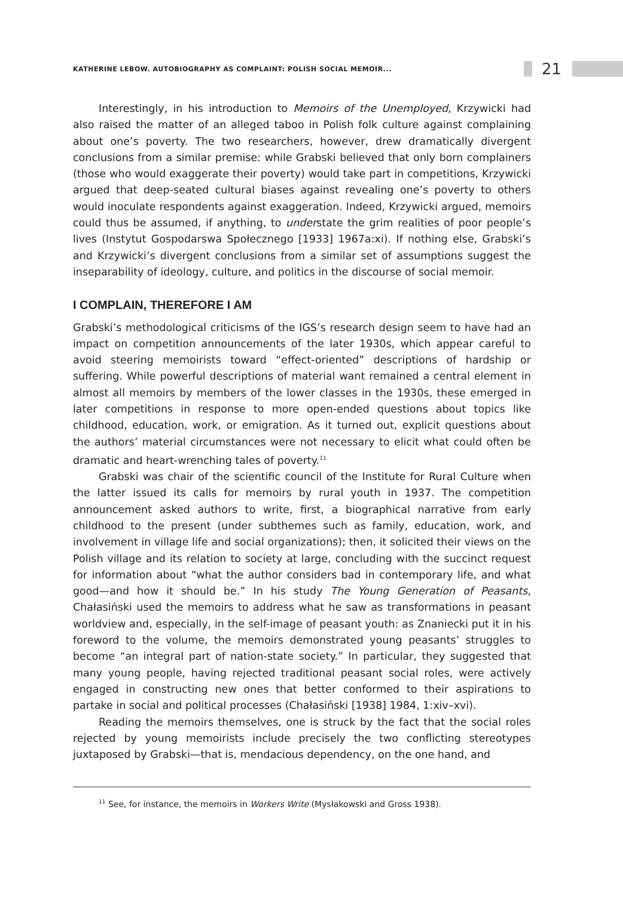KATHERINE LEBOW. AUTOBIOGRAPHY AS COMPLAINT: POLISH SOCIAL MEMOIR...
21
Interestingly, in his introduction to Memoirs of the Unemployed, Krzywicki had also raised the matter of an alleged taboo in Polish folk culture against complaining about one’s poverty. The two researchers, however, drew dramatically divergent conclusions from a similar premise: while Grabski believed that only born complainers (those who would exaggerate their poverty) would take part in competitions, Krzywicki argued that deep-seated cultural biases against revealing one’s poverty to others would inoculate respondents against exaggeration. Indeed, Krzywicki argued, memoirs could thus be assumed, if anything, to understate the grim realities of poor people’s lives (Instytut Gospodarswa Społecznego [1933] 1967a:xi). If nothing else, Grabski’s and Krzywicki’s divergent conclusions from a similar set of assumptions suggest the inseparability of ideology, culture, and politics in the discourse of social memoir.
I COMPLAIN, THEREFORE I AM
Grabski’s methodological criticisms of the IGS’s research design seem to have had an impact on competition announcements of the later 1930s, which appear careful to avoid steering memoirists toward “effect-oriented” descriptions of hardship or suffering. While powerful descriptions of material want remained a central element in almost all memoirs by members of the lower classes in the 1930s, these emerged in later competitions in response to more open-ended questions about topics like childhood, education, work, or emigration. As it turned out, explicit questions about the authors’ material circumstances were not necessary to elicit what could often be dramatic and heart-wrenching tales of poverty.<sup>11</sup>
Grabski was chair of the scientific council of the Institute for Rural Culture when the latter issued its calls for memoirs by rural youth in 1937. The competition announcement asked authors to write, first, a biographical narrative from early childhood to the present (under subthemes such as family, education, work, and involvement in village life and social organizations); then, it solicited their views on the Polish village and its relation to society at large, concluding with the succinct request for information about “what the author considers bad in contemporary life, and what good—and how it should be.” In his study The Young Generation of Peasants, Chałasiński used the memoirs to address what he saw as transformations in peasant worldview and, especially, in the self-image of peasant youth: as Znaniecki put it in his foreword to the volume, the memoirs demonstrated young peasants’ struggles to become “an integral part of nation-state society.” In particular, they suggested that many young people, having rejected traditional peasant social roles, were actively engaged in constructing new ones that better conformed to their aspirations to partake in social and political processes (Chałasiński [1938] 1984, 1:xiv–xvi).
Reading the memoirs themselves, one is struck by the fact that the social roles rejected by young memoirists include precisely the two conflicting stereotypes juxtaposed by Grabski—that is, mendacious dependency, on the one hand, and
<sup>11</sup> See, for instance, the memoirs in Workers Write (Mysłakowski and Gross 1938).